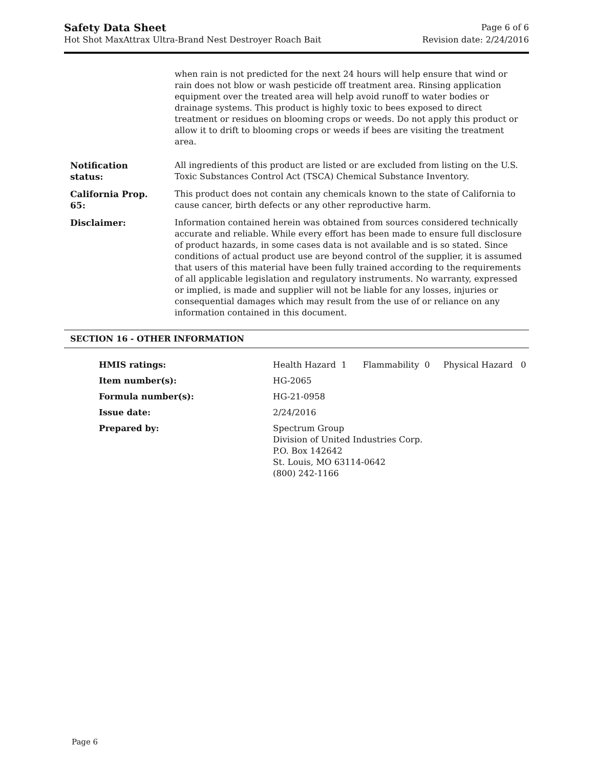Safety Data Sheet Page 6 of 6
Hot Shot MaxAttrax Ultra-Brand Nest Destroyer Roach Bait Revision date: 2/24/2016
| | when rain is not predicted for the next 24 hours will help ensure that wind or rain does not blow or wash pesticide off treatment area. Rinsing application equipment over the treated area will help avoid runoff to water bodies or drainage systems. This product is highly toxic to bees exposed to direct treatment or residues on blooming crops or weeds. Do not apply this product or allow it to drift to blooming crops or weeds if bees are visiting the treatment area. |
| Notification status: | All ingredients of this product are listed or are excluded from listing on the U.S. Toxic Substances Control Act (TSCA) Chemical Substance Inventory. |
| California Prop. 65: | This product does not contain any chemicals known to the state of California to cause cancer, birth defects or any other reproductive harm. |
| Disclaimer: | Information contained herein was obtained from sources considered technically accurate and reliable. While every effort has been made to ensure full disclosure of product hazards, in some cases data is not available and is so stated. Since conditions of actual product use are beyond control of the supplier, it is assumed that users of this material have been fully trained according to the requirements of all applicable legislation and regulatory instruments. No warranty, expressed or implied, is made and supplier will not be liable for any losses, injuries or consequential damages which may result from the use of or reliance on any information contained in this document. |
SECTION 16 - OTHER INFORMATION
| HMIS ratings: | Health Hazard 1 Flammability 0 Physical Hazard 0 |
| Item number(s): | HG-2065 |
| Formula number(s): | HG-21-0958 |
| Issue date: | 2/24/2016 |
| Prepared by: | Spectrum Group Division of United Industries Corp. P.O. Box 142642 St. Louis, MO 63114-0642 (800) 242-1166 |
Page 6